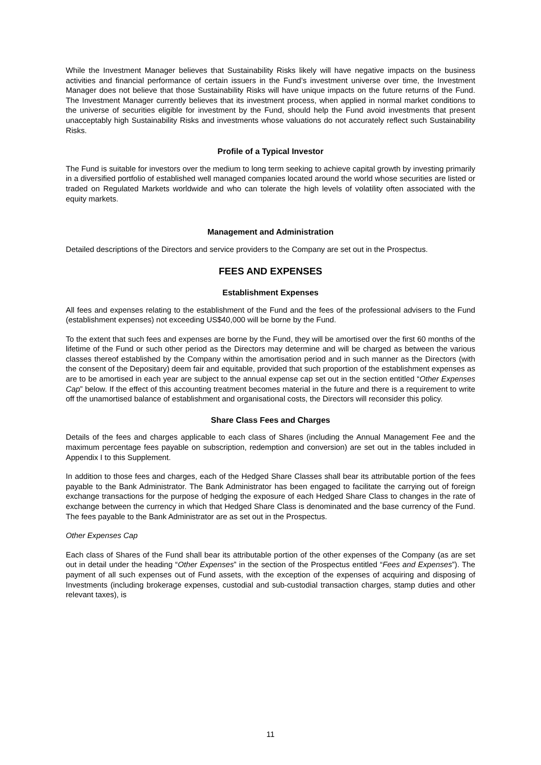While the Investment Manager believes that Sustainability Risks likely will have negative impacts on the business activities and financial performance of certain issuers in the Fund’s investment universe over time, the Investment Manager does not believe that those Sustainability Risks will have unique impacts on the future returns of the Fund. The Investment Manager currently believes that its investment process, when applied in normal market conditions to the universe of securities eligible for investment by the Fund, should help the Fund avoid investments that present unacceptably high Sustainability Risks and investments whose valuations do not accurately reflect such Sustainability Risks.
Profile of a Typical Investor
The Fund is suitable for investors over the medium to long term seeking to achieve capital growth by investing primarily in a diversified portfolio of established well managed companies located around the world whose securities are listed or traded on Regulated Markets worldwide and who can tolerate the high levels of volatility often associated with the equity markets.
Management and Administration
Detailed descriptions of the Directors and service providers to the Company are set out in the Prospectus.
FEES AND EXPENSES
Establishment Expenses
All fees and expenses relating to the establishment of the Fund and the fees of the professional advisers to the Fund (establishment expenses) not exceeding US$40,000 will be borne by the Fund.
To the extent that such fees and expenses are borne by the Fund, they will be amortised over the first 60 months of the lifetime of the Fund or such other period as the Directors may determine and will be charged as between the various classes thereof established by the Company within the amortisation period and in such manner as the Directors (with the consent of the Depositary) deem fair and equitable, provided that such proportion of the establishment expenses as are to be amortised in each year are subject to the annual expense cap set out in the section entitled “Other Expenses Cap” below. If the effect of this accounting treatment becomes material in the future and there is a requirement to write off the unamortised balance of establishment and organisational costs, the Directors will reconsider this policy.
Share Class Fees and Charges
Details of the fees and charges applicable to each class of Shares (including the Annual Management Fee and the maximum percentage fees payable on subscription, redemption and conversion) are set out in the tables included in Appendix I to this Supplement.
In addition to those fees and charges, each of the Hedged Share Classes shall bear its attributable portion of the fees payable to the Bank Administrator. The Bank Administrator has been engaged to facilitate the carrying out of foreign exchange transactions for the purpose of hedging the exposure of each Hedged Share Class to changes in the rate of exchange between the currency in which that Hedged Share Class is denominated and the base currency of the Fund. The fees payable to the Bank Administrator are as set out in the Prospectus.
Other Expenses Cap
Each class of Shares of the Fund shall bear its attributable portion of the other expenses of the Company (as are set out in detail under the heading “Other Expenses” in the section of the Prospectus entitled “Fees and Expenses”). The payment of all such expenses out of Fund assets, with the exception of the expenses of acquiring and disposing of Investments (including brokerage expenses, custodial and sub-custodial transaction charges, stamp duties and other relevant taxes), is
11